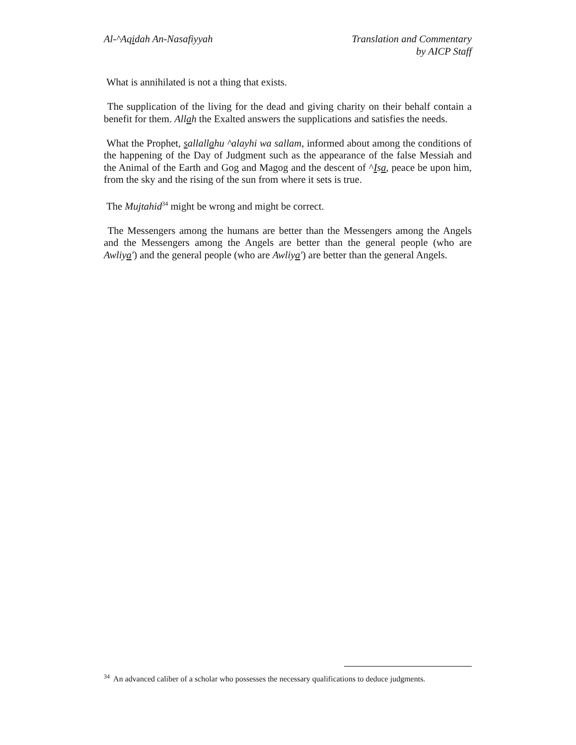Al-^Aqidah An-Nasafiyyah Translation and Commentary
by AICP Staff
What is annihilated is not a thing that exists.
The supplication of the living for the dead and giving charity on their behalf contain a benefit for them. Allah the Exalted answers the supplications and satisfies the needs.
What the Prophet, sallallahu ^alayhi wa sallam, informed about among the conditions of the happening of the Day of Judgment such as the appearance of the false Messiah and the Animal of the Earth and Gog and Magog and the descent of ^Isa, peace be upon him, from the sky and the rising of the sun from where it sets is true.
The Mujtahid<sup>34</sup> might be wrong and might be correct.
The Messengers among the humans are better than the Messengers among the Angels and the Messengers among the Angels are better than the general people (who are Awliya') and the general people (who are Awliya') are better than the general Angels.
<sup>34</sup> An advanced caliber of a scholar who possesses the necessary qualifications to deduce judgments.